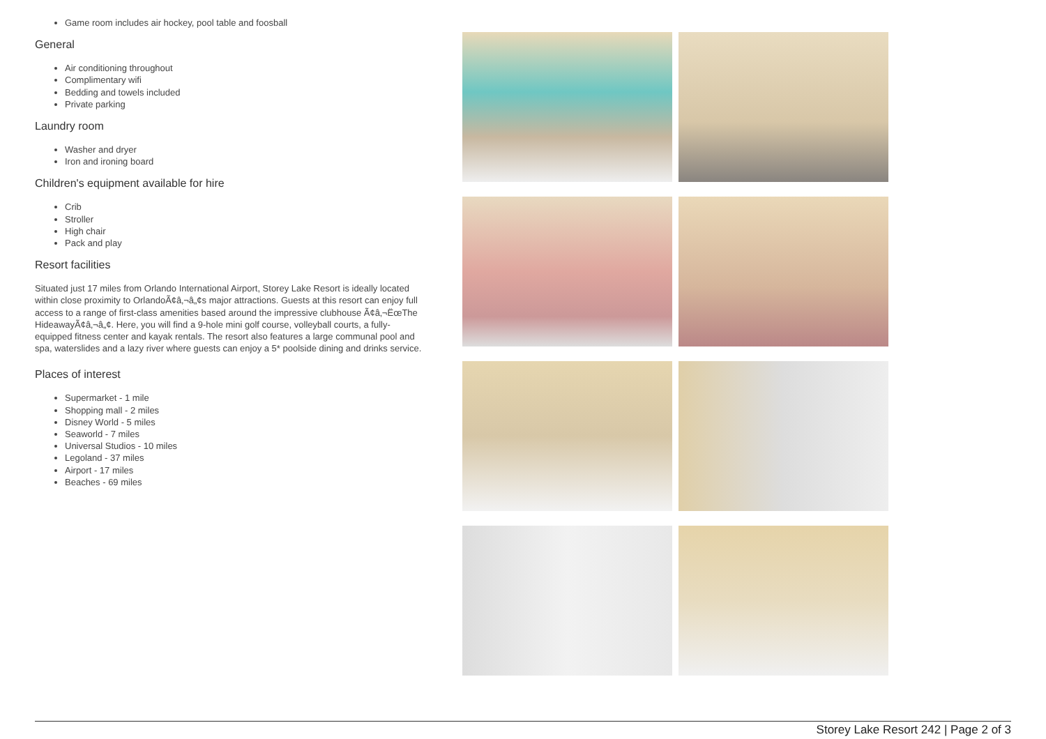Game room includes air hockey, pool table and foosball
General
Air conditioning throughout
Complimentary wifi
Bedding and towels included
Private parking
Laundry room
Washer and dryer
Iron and ironing board
Children's equipment available for hire
Crib
Stroller
High chair
Pack and play
Resort facilities
Situated just 17 miles from Orlando International Airport, Storey Lake Resort is ideally located within close proximity to OrlandoÃ¢â‚¬â„¢s major attractions. Guests at this resort can enjoy full access to a range of first-class amenities based around the impressive clubhouse Ã¢â‚¬ËœThe HideawayÃ¢â‚¬â„¢. Here, you will find a 9-hole mini golf course, volleyball courts, a fully-equipped fitness center and kayak rentals. The resort also features a large communal pool and spa, waterslides and a lazy river where guests can enjoy a 5* poolside dining and drinks service.
Places of interest
Supermarket - 1 mile
Shopping mall - 2 miles
Disney World - 5 miles
Seaworld - 7 miles
Universal Studios - 10 miles
Legoland - 37 miles
Airport - 17 miles
Beaches - 69 miles
Storey Lake Resort 242 | Page 2 of 3